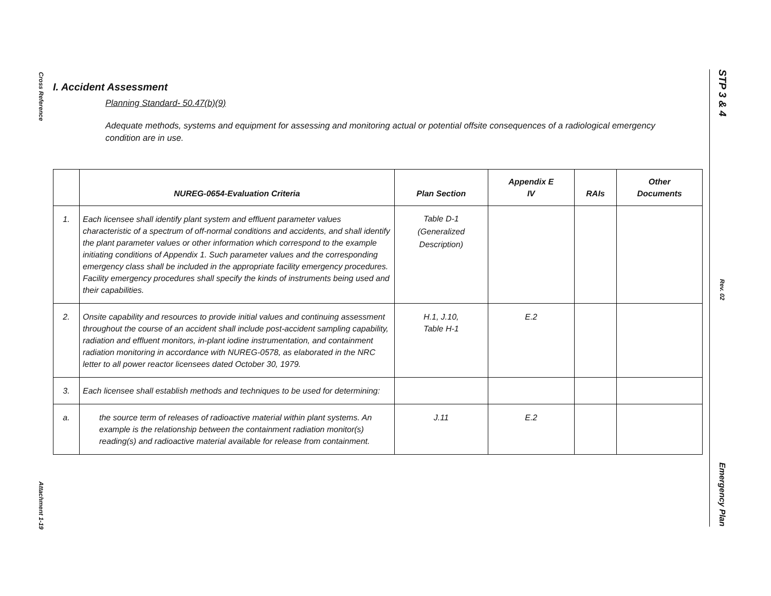Cross Reference
Attachment 1-19
STP 3 & 4
Rev. 02
Emergency Plan
I. Accident Assessment
Planning Standard- 50.47(b)(9)
Adequate methods, systems and equipment for assessing and monitoring actual or potential offsite consequences of a radiological emergency condition are in use.
| | NUREG-0654-Evaluation Criteria | Plan Section | Appendix E IV | RAIs | Other Documents |
| --- | --- | --- | --- | --- | --- |
| 1. | Each licensee shall identify plant system and effluent parameter values characteristic of a spectrum of off-normal conditions and accidents, and shall identify the plant parameter values or other information which correspond to the example initiating conditions of Appendix 1. Such parameter values and the corresponding emergency class shall be included in the appropriate facility emergency procedures. Facility emergency procedures shall specify the kinds of instruments being used and their capabilities. | Table D-1 (Generalized Description) | | | |
| 2. | Onsite capability and resources to provide initial values and continuing assessment throughout the course of an accident shall include post-accident sampling capability, radiation and effluent monitors, in-plant iodine instrumentation, and containment radiation monitoring in accordance with NUREG-0578, as elaborated in the NRC letter to all power reactor licensees dated October 30, 1979. | H.1, J.10, Table H-1 | E.2 | | |
| 3. | Each licensee shall establish methods and techniques to be used for determining: | | | | |
| a. | the source term of releases of radioactive material within plant systems. An example is the relationship between the containment radiation monitor(s) reading(s) and radioactive material available for release from containment. | J.11 | E.2 | | |